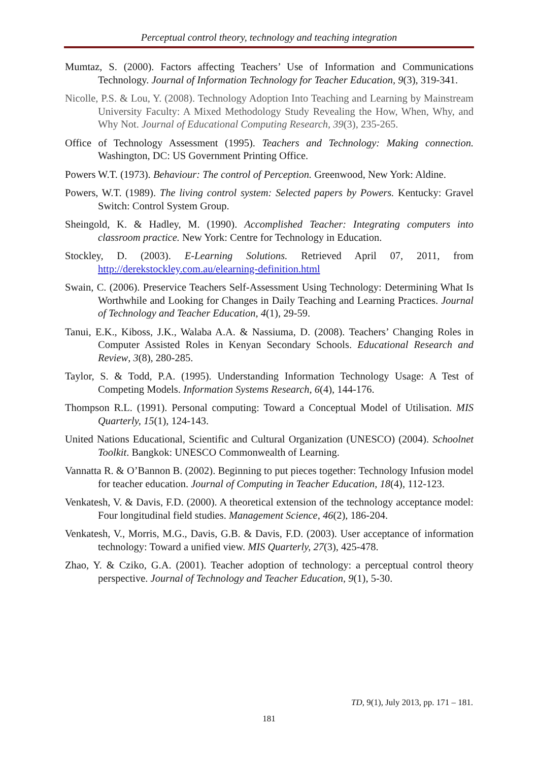Perceptual control theory, technology and teaching integration
Mumtaz, S. (2000). Factors affecting Teachers’ Use of Information and Communications Technology. Journal of Information Technology for Teacher Education, 9(3), 319-341.
Nicolle, P.S. & Lou, Y. (2008). Technology Adoption Into Teaching and Learning by Mainstream University Faculty: A Mixed Methodology Study Revealing the How, When, Why, and Why Not. Journal of Educational Computing Research, 39(3), 235-265.
Office of Technology Assessment (1995). Teachers and Technology: Making connection. Washington, DC: US Government Printing Office.
Powers W.T. (1973). Behaviour: The control of Perception. Greenwood, New York: Aldine.
Powers, W.T. (1989). The living control system: Selected papers by Powers. Kentucky: Gravel Switch: Control System Group.
Sheingold, K. & Hadley, M. (1990). Accomplished Teacher: Integrating computers into classroom practice. New York: Centre for Technology in Education.
Stockley, D. (2003). E-Learning Solutions. Retrieved April 07, 2011, from http://derekstockley.com.au/elearning-definition.html
Swain, C. (2006). Preservice Teachers Self-Assessment Using Technology: Determining What Is Worthwhile and Looking for Changes in Daily Teaching and Learning Practices. Journal of Technology and Teacher Education, 4(1), 29-59.
Tanui, E.K., Kiboss, J.K., Walaba A.A. & Nassiuma, D. (2008). Teachers’ Changing Roles in Computer Assisted Roles in Kenyan Secondary Schools. Educational Research and Review, 3(8), 280-285.
Taylor, S. & Todd, P.A. (1995). Understanding Information Technology Usage: A Test of Competing Models. Information Systems Research, 6(4), 144-176.
Thompson R.L. (1991). Personal computing: Toward a Conceptual Model of Utilisation. MIS Quarterly, 15(1), 124-143.
United Nations Educational, Scientific and Cultural Organization (UNESCO) (2004). Schoolnet Toolkit. Bangkok: UNESCO Commonwealth of Learning.
Vannatta R. & O’Bannon B. (2002). Beginning to put pieces together: Technology Infusion model for teacher education. Journal of Computing in Teacher Education, 18(4), 112-123.
Venkatesh, V. & Davis, F.D. (2000). A theoretical extension of the technology acceptance model: Four longitudinal field studies. Management Science, 46(2), 186-204.
Venkatesh, V., Morris, M.G., Davis, G.B. & Davis, F.D. (2003). User acceptance of information technology: Toward a unified view. MIS Quarterly, 27(3), 425-478.
Zhao, Y. & Cziko, G.A. (2001). Teacher adoption of technology: a perceptual control theory perspective. Journal of Technology and Teacher Education, 9(1), 5-30.
TD, 9(1), July 2013, pp. 171 – 181.
181